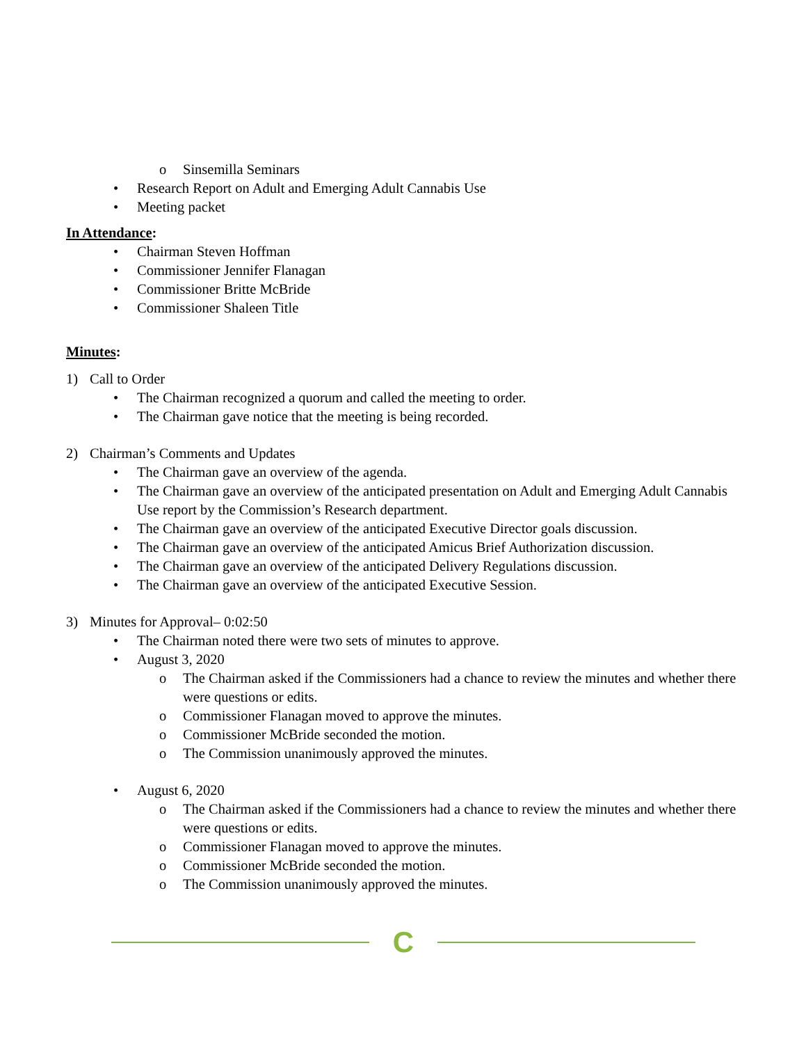o Sinsemilla Seminars
• Research Report on Adult and Emerging Adult Cannabis Use
• Meeting packet
In Attendance:
• Chairman Steven Hoffman
• Commissioner Jennifer Flanagan
• Commissioner Britte McBride
• Commissioner Shaleen Title
Minutes:
1) Call to Order
• The Chairman recognized a quorum and called the meeting to order.
• The Chairman gave notice that the meeting is being recorded.
2) Chairman’s Comments and Updates
• The Chairman gave an overview of the agenda.
• The Chairman gave an overview of the anticipated presentation on Adult and Emerging Adult Cannabis Use report by the Commission’s Research department.
• The Chairman gave an overview of the anticipated Executive Director goals discussion.
• The Chairman gave an overview of the anticipated Amicus Brief Authorization discussion.
• The Chairman gave an overview of the anticipated Delivery Regulations discussion.
• The Chairman gave an overview of the anticipated Executive Session.
3) Minutes for Approval– 0:02:50
• The Chairman noted there were two sets of minutes to approve.
• August 3, 2020
o The Chairman asked if the Commissioners had a chance to review the minutes and whether there were questions or edits.
o Commissioner Flanagan moved to approve the minutes.
o Commissioner McBride seconded the motion.
o The Commission unanimously approved the minutes.
• August 6, 2020
o The Chairman asked if the Commissioners had a chance to review the minutes and whether there were questions or edits.
o Commissioner Flanagan moved to approve the minutes.
o Commissioner McBride seconded the motion.
o The Commission unanimously approved the minutes.
C